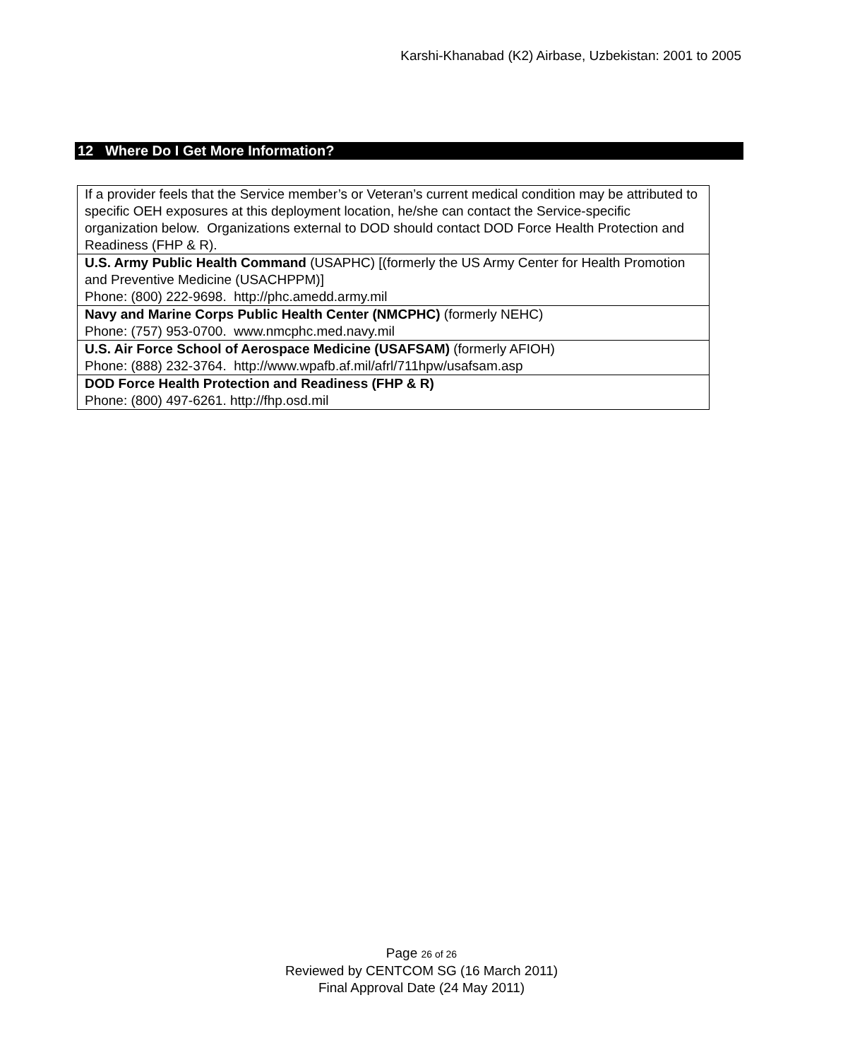Karshi-Khanabad (K2) Airbase, Uzbekistan: 2001 to 2005
12 Where Do I Get More Information?
| If a provider feels that the Service member’s or Veteran’s current medical condition may be attributed to specific OEH exposures at this deployment location, he/she can contact the Service-specific organization below. Organizations external to DOD should contact DOD Force Health Protection and Readiness (FHP & R). |
| U.S. Army Public Health Command (USAPHC) [(formerly the US Army Center for Health Promotion and Preventive Medicine (USACHPPM)] Phone: (800) 222-9698. http://phc.amedd.army.mil |
| Navy and Marine Corps Public Health Center (NMCPHC) (formerly NEHC) Phone: (757) 953-0700. www.nmcphc.med.navy.mil |
| U.S. Air Force School of Aerospace Medicine (USAFSAM) (formerly AFIOH) Phone: (888) 232-3764. http://www.wpafb.af.mil/afrl/711hpw/usafsam.asp |
| DOD Force Health Protection and Readiness (FHP & R) Phone: (800) 497-6261. http://fhp.osd.mil |
Page 26 of 26
Reviewed by CENTCOM SG (16 March 2011)
Final Approval Date (24 May 2011)